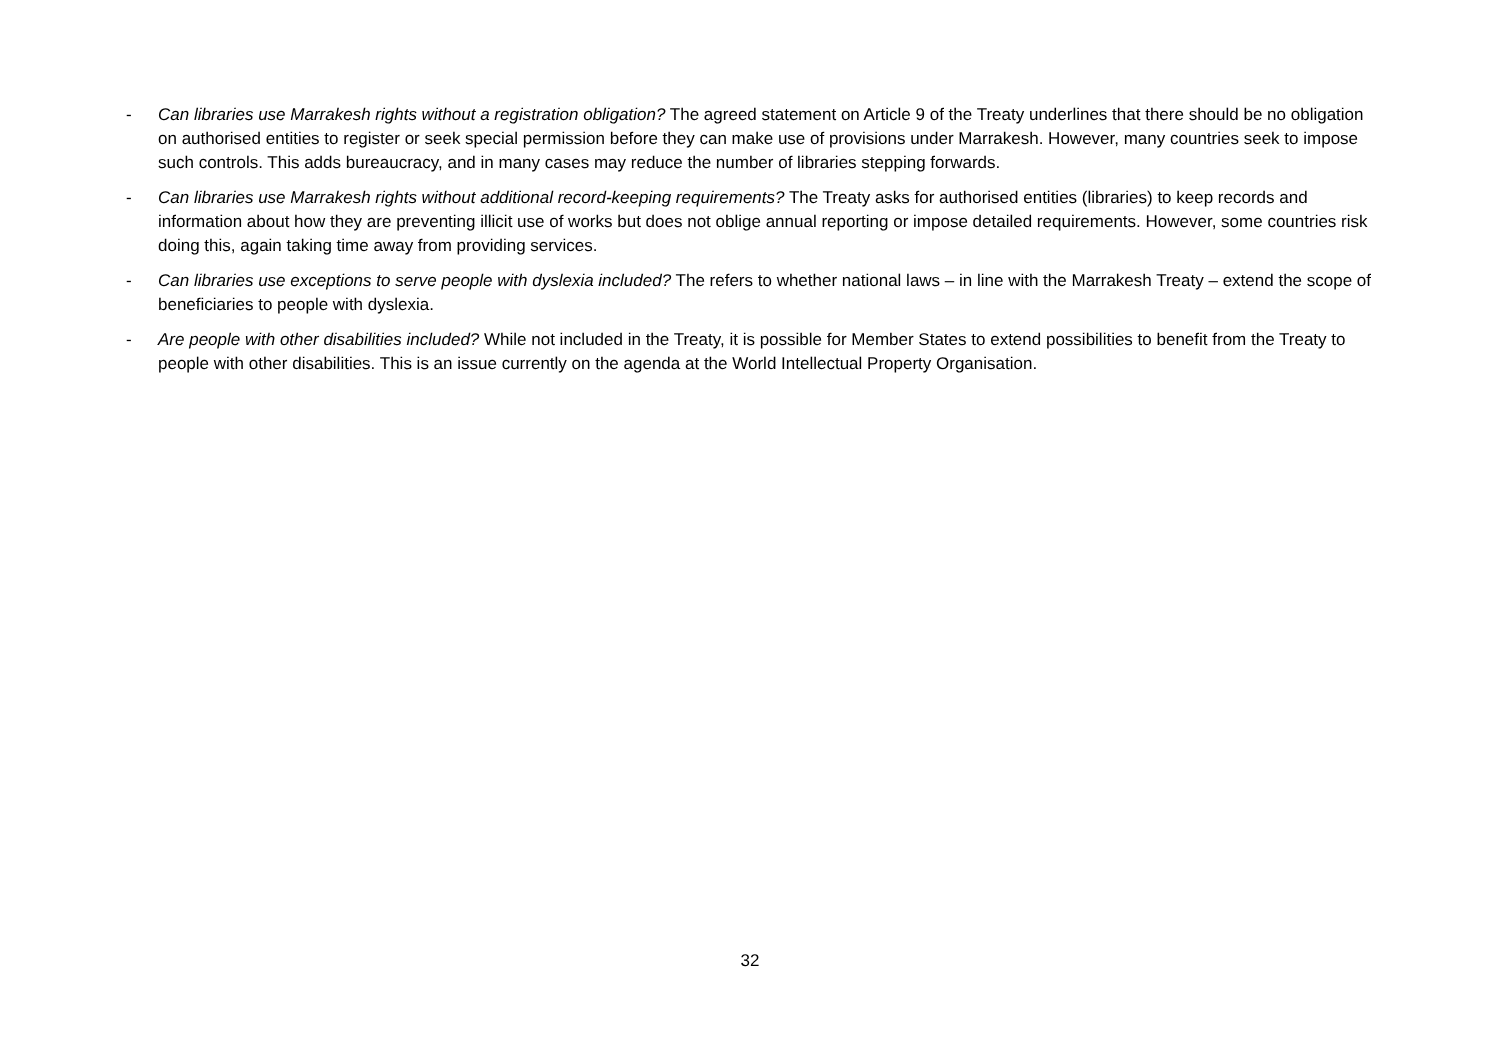- Can libraries use Marrakesh rights without a registration obligation? The agreed statement on Article 9 of the Treaty underlines that there should be no obligation on authorised entities to register or seek special permission before they can make use of provisions under Marrakesh. However, many countries seek to impose such controls. This adds bureaucracy, and in many cases may reduce the number of libraries stepping forwards.
- Can libraries use Marrakesh rights without additional record-keeping requirements? The Treaty asks for authorised entities (libraries) to keep records and information about how they are preventing illicit use of works but does not oblige annual reporting or impose detailed requirements. However, some countries risk doing this, again taking time away from providing services.
- Can libraries use exceptions to serve people with dyslexia included? The refers to whether national laws – in line with the Marrakesh Treaty – extend the scope of beneficiaries to people with dyslexia.
- Are people with other disabilities included? While not included in the Treaty, it is possible for Member States to extend possibilities to benefit from the Treaty to people with other disabilities. This is an issue currently on the agenda at the World Intellectual Property Organisation.
32